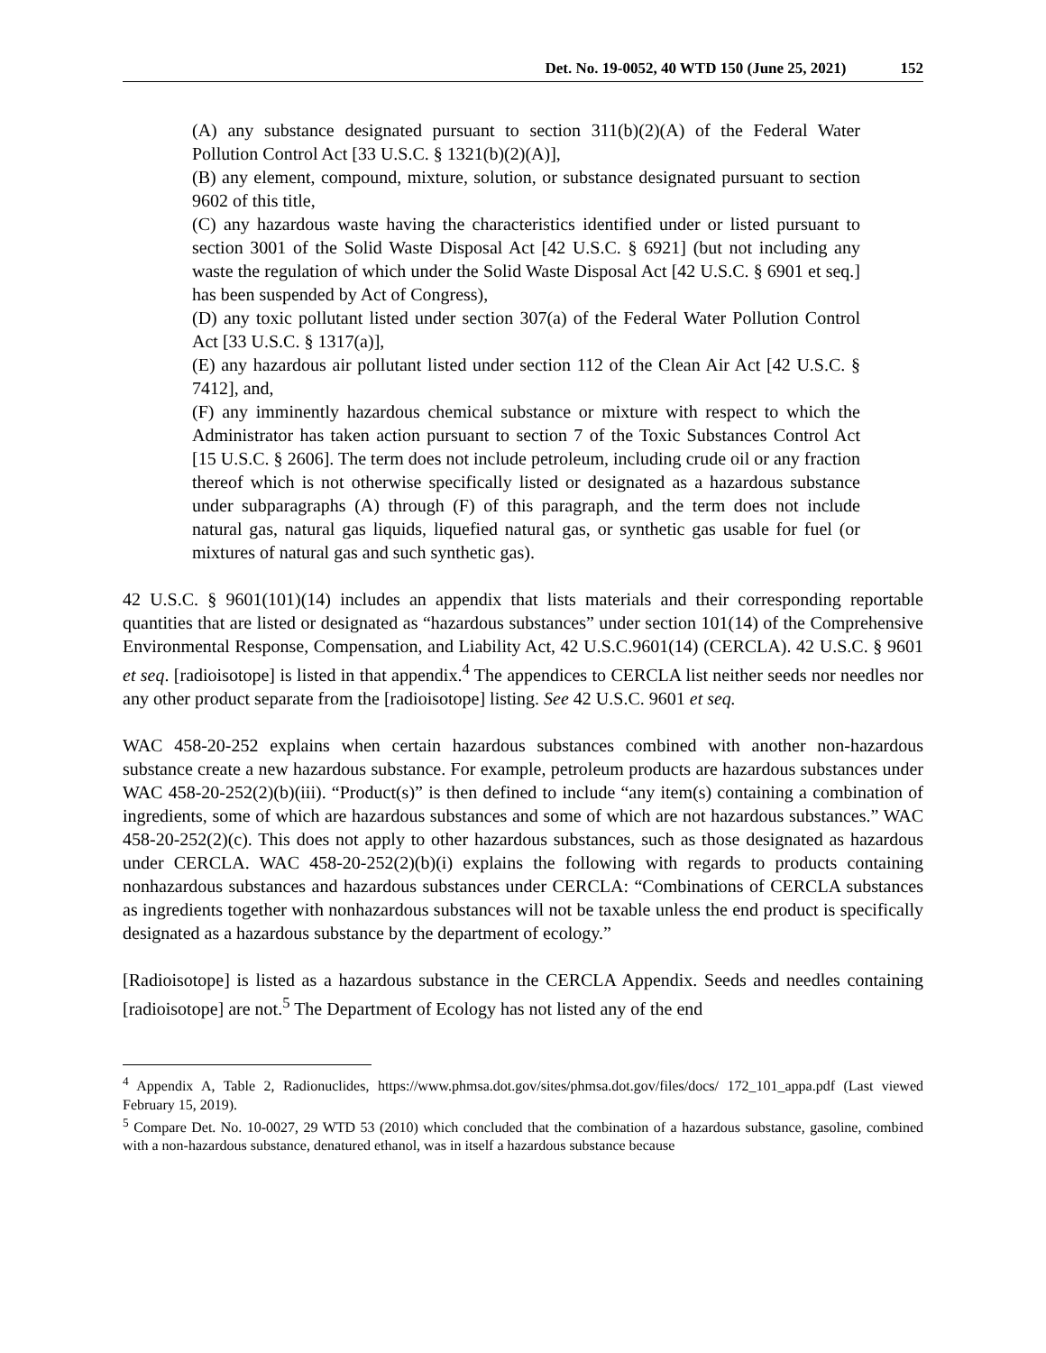Det. No. 19-0052, 40 WTD 150 (June 25, 2021) 152
(A) any substance designated pursuant to section 311(b)(2)(A) of the Federal Water Pollution Control Act [33 U.S.C. § 1321(b)(2)(A)],
(B) any element, compound, mixture, solution, or substance designated pursuant to section 9602 of this title,
(C) any hazardous waste having the characteristics identified under or listed pursuant to section 3001 of the Solid Waste Disposal Act [42 U.S.C. § 6921] (but not including any waste the regulation of which under the Solid Waste Disposal Act [42 U.S.C. § 6901 et seq.] has been suspended by Act of Congress),
(D) any toxic pollutant listed under section 307(a) of the Federal Water Pollution Control Act [33 U.S.C. § 1317(a)],
(E) any hazardous air pollutant listed under section 112 of the Clean Air Act [42 U.S.C. § 7412], and,
(F) any imminently hazardous chemical substance or mixture with respect to which the Administrator has taken action pursuant to section 7 of the Toxic Substances Control Act [15 U.S.C. § 2606]. The term does not include petroleum, including crude oil or any fraction thereof which is not otherwise specifically listed or designated as a hazardous substance under subparagraphs (A) through (F) of this paragraph, and the term does not include natural gas, natural gas liquids, liquefied natural gas, or synthetic gas usable for fuel (or mixtures of natural gas and such synthetic gas).
42 U.S.C. § 9601(101)(14) includes an appendix that lists materials and their corresponding reportable quantities that are listed or designated as “hazardous substances” under section 101(14) of the Comprehensive Environmental Response, Compensation, and Liability Act, 42 U.S.C.9601(14) (CERCLA). 42 U.S.C. § 9601 et seq. [radioisotope] is listed in that appendix.<sup>4</sup> The appendices to CERCLA list neither seeds nor needles nor any other product separate from the [radioisotope] listing. See 42 U.S.C. 9601 et seq.
WAC 458-20-252 explains when certain hazardous substances combined with another non-hazardous substance create a new hazardous substance. For example, petroleum products are hazardous substances under WAC 458-20-252(2)(b)(iii). “Product(s)” is then defined to include “any item(s) containing a combination of ingredients, some of which are hazardous substances and some of which are not hazardous substances.” WAC 458-20-252(2)(c). This does not apply to other hazardous substances, such as those designated as hazardous under CERCLA. WAC 458-20-252(2)(b)(i) explains the following with regards to products containing nonhazardous substances and hazardous substances under CERCLA: “Combinations of CERCLA substances as ingredients together with nonhazardous substances will not be taxable unless the end product is specifically designated as a hazardous substance by the department of ecology.”
[Radioisotope] is listed as a hazardous substance in the CERCLA Appendix. Seeds and needles containing [radioisotope] are not.<sup>5</sup> The Department of Ecology has not listed any of the end
<sup>4</sup> Appendix A, Table 2, Radionuclides, https://www.phmsa.dot.gov/sites/phmsa.dot.gov/files/docs/ 172_101_appa.pdf (Last viewed February 15, 2019).
<sup>5</sup> Compare Det. No. 10-0027, 29 WTD 53 (2010) which concluded that the combination of a hazardous substance, gasoline, combined with a non-hazardous substance, denatured ethanol, was in itself a hazardous substance because